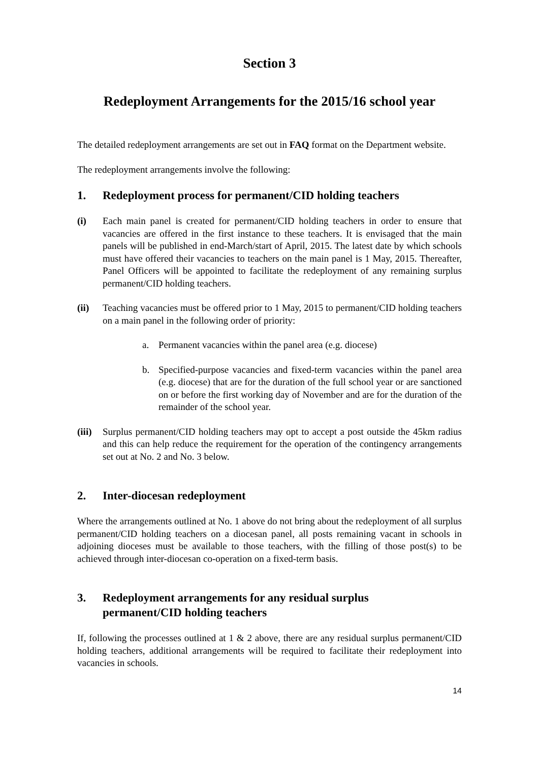Section 3
Redeployment Arrangements for the 2015/16 school year
The detailed redeployment arrangements are set out in FAQ format on the Department website.
The redeployment arrangements involve the following:
1. Redeployment process for permanent/CID holding teachers
(i) Each main panel is created for permanent/CID holding teachers in order to ensure that vacancies are offered in the first instance to these teachers. It is envisaged that the main panels will be published in end-March/start of April, 2015. The latest date by which schools must have offered their vacancies to teachers on the main panel is 1 May, 2015. Thereafter, Panel Officers will be appointed to facilitate the redeployment of any remaining surplus permanent/CID holding teachers.
(ii) Teaching vacancies must be offered prior to 1 May, 2015 to permanent/CID holding teachers on a main panel in the following order of priority:
a. Permanent vacancies within the panel area (e.g. diocese)
b. Specified-purpose vacancies and fixed-term vacancies within the panel area (e.g. diocese) that are for the duration of the full school year or are sanctioned on or before the first working day of November and are for the duration of the remainder of the school year.
(iii) Surplus permanent/CID holding teachers may opt to accept a post outside the 45km radius and this can help reduce the requirement for the operation of the contingency arrangements set out at No. 2 and No. 3 below.
2. Inter-diocesan redeployment
Where the arrangements outlined at No. 1 above do not bring about the redeployment of all surplus permanent/CID holding teachers on a diocesan panel, all posts remaining vacant in schools in adjoining dioceses must be available to those teachers, with the filling of those post(s) to be achieved through inter-diocesan co-operation on a fixed-term basis.
3. Redeployment arrangements for any residual surplus
permanent/CID holding teachers
If, following the processes outlined at 1 & 2 above, there are any residual surplus permanent/CID holding teachers, additional arrangements will be required to facilitate their redeployment into vacancies in schools.
14